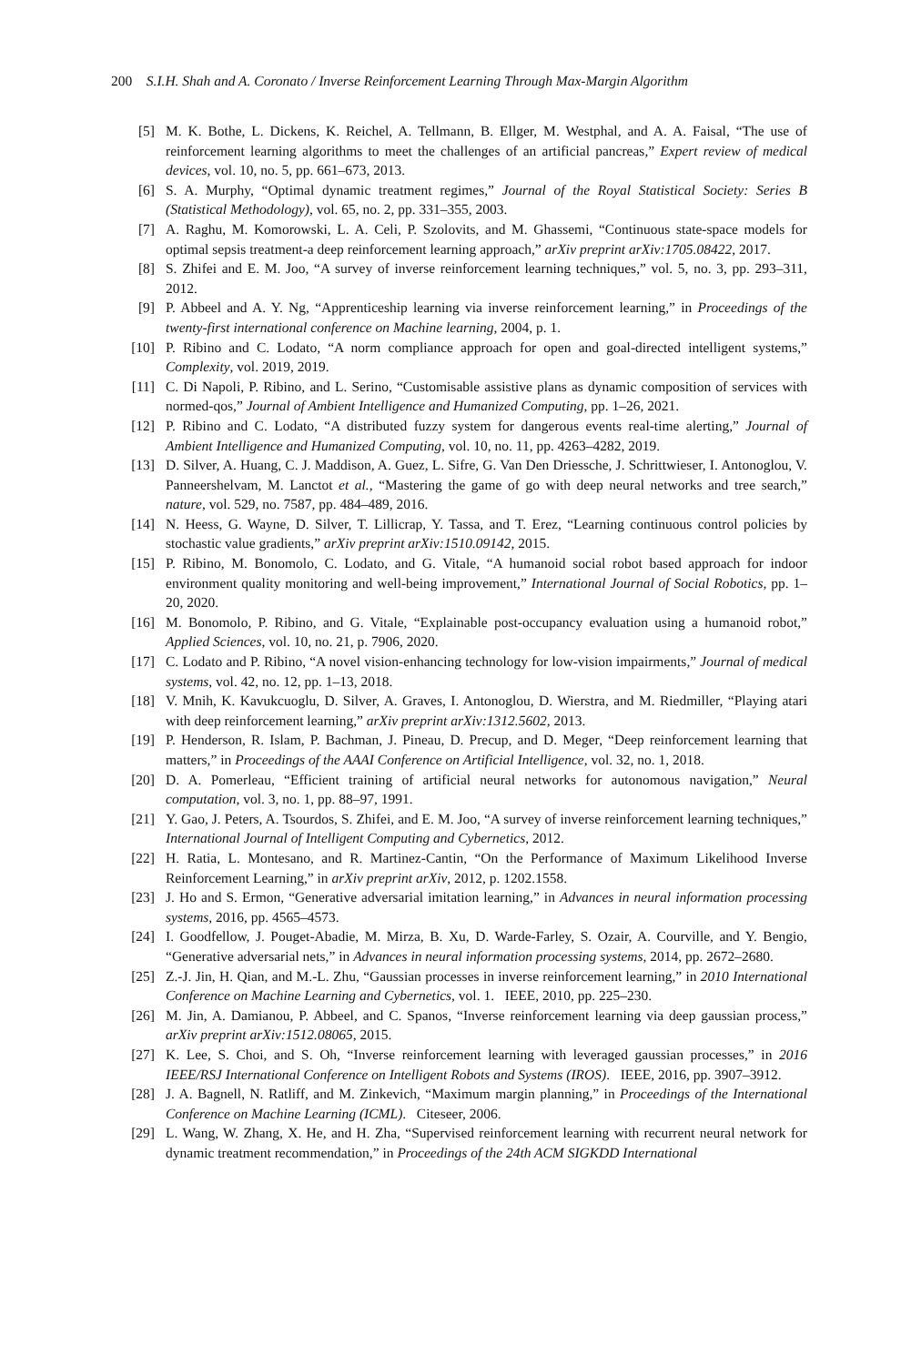200 S.I.H. Shah and A. Coronato / Inverse Reinforcement Learning Through Max-Margin Algorithm
[5] M. K. Bothe, L. Dickens, K. Reichel, A. Tellmann, B. Ellger, M. Westphal, and A. A. Faisal, “The use of reinforcement learning algorithms to meet the challenges of an artificial pancreas,” Expert review of medical devices, vol. 10, no. 5, pp. 661–673, 2013.
[6] S. A. Murphy, “Optimal dynamic treatment regimes,” Journal of the Royal Statistical Society: Series B (Statistical Methodology), vol. 65, no. 2, pp. 331–355, 2003.
[7] A. Raghu, M. Komorowski, L. A. Celi, P. Szolovits, and M. Ghassemi, “Continuous state-space models for optimal sepsis treatment-a deep reinforcement learning approach,” arXiv preprint arXiv:1705.08422, 2017.
[8] S. Zhifei and E. M. Joo, “A survey of inverse reinforcement learning techniques,” vol. 5, no. 3, pp. 293–311, 2012.
[9] P. Abbeel and A. Y. Ng, “Apprenticeship learning via inverse reinforcement learning,” in Proceedings of the twenty-first international conference on Machine learning, 2004, p. 1.
[10] P. Ribino and C. Lodato, “A norm compliance approach for open and goal-directed intelligent systems,” Complexity, vol. 2019, 2019.
[11] C. Di Napoli, P. Ribino, and L. Serino, “Customisable assistive plans as dynamic composition of services with normed-qos,” Journal of Ambient Intelligence and Humanized Computing, pp. 1–26, 2021.
[12] P. Ribino and C. Lodato, “A distributed fuzzy system for dangerous events real-time alerting,” Journal of Ambient Intelligence and Humanized Computing, vol. 10, no. 11, pp. 4263–4282, 2019.
[13] D. Silver, A. Huang, C. J. Maddison, A. Guez, L. Sifre, G. Van Den Driessche, J. Schrittwieser, I. Antonoglou, V. Panneershelvam, M. Lanctot et al., “Mastering the game of go with deep neural networks and tree search,” nature, vol. 529, no. 7587, pp. 484–489, 2016.
[14] N. Heess, G. Wayne, D. Silver, T. Lillicrap, Y. Tassa, and T. Erez, “Learning continuous control policies by stochastic value gradients,” arXiv preprint arXiv:1510.09142, 2015.
[15] P. Ribino, M. Bonomolo, C. Lodato, and G. Vitale, “A humanoid social robot based approach for indoor environment quality monitoring and well-being improvement,” International Journal of Social Robotics, pp. 1–20, 2020.
[16] M. Bonomolo, P. Ribino, and G. Vitale, “Explainable post-occupancy evaluation using a humanoid robot,” Applied Sciences, vol. 10, no. 21, p. 7906, 2020.
[17] C. Lodato and P. Ribino, “A novel vision-enhancing technology for low-vision impairments,” Journal of medical systems, vol. 42, no. 12, pp. 1–13, 2018.
[18] V. Mnih, K. Kavukcuoglu, D. Silver, A. Graves, I. Antonoglou, D. Wierstra, and M. Riedmiller, “Playing atari with deep reinforcement learning,” arXiv preprint arXiv:1312.5602, 2013.
[19] P. Henderson, R. Islam, P. Bachman, J. Pineau, D. Precup, and D. Meger, “Deep reinforcement learning that matters,” in Proceedings of the AAAI Conference on Artificial Intelligence, vol. 32, no. 1, 2018.
[20] D. A. Pomerleau, “Efficient training of artificial neural networks for autonomous navigation,” Neural computation, vol. 3, no. 1, pp. 88–97, 1991.
[21] Y. Gao, J. Peters, A. Tsourdos, S. Zhifei, and E. M. Joo, “A survey of inverse reinforcement learning techniques,” International Journal of Intelligent Computing and Cybernetics, 2012.
[22] H. Ratia, L. Montesano, and R. Martinez-Cantin, “On the Performance of Maximum Likelihood Inverse Reinforcement Learning,” in arXiv preprint arXiv, 2012, p. 1202.1558.
[23] J. Ho and S. Ermon, “Generative adversarial imitation learning,” in Advances in neural information processing systems, 2016, pp. 4565–4573.
[24] I. Goodfellow, J. Pouget-Abadie, M. Mirza, B. Xu, D. Warde-Farley, S. Ozair, A. Courville, and Y. Bengio, “Generative adversarial nets,” in Advances in neural information processing systems, 2014, pp. 2672–2680.
[25] Z.-J. Jin, H. Qian, and M.-L. Zhu, “Gaussian processes in inverse reinforcement learning,” in 2010 International Conference on Machine Learning and Cybernetics, vol. 1. IEEE, 2010, pp. 225–230.
[26] M. Jin, A. Damianou, P. Abbeel, and C. Spanos, “Inverse reinforcement learning via deep gaussian process,” arXiv preprint arXiv:1512.08065, 2015.
[27] K. Lee, S. Choi, and S. Oh, “Inverse reinforcement learning with leveraged gaussian processes,” in 2016 IEEE/RSJ International Conference on Intelligent Robots and Systems (IROS). IEEE, 2016, pp. 3907–3912.
[28] J. A. Bagnell, N. Ratliff, and M. Zinkevich, “Maximum margin planning,” in Proceedings of the International Conference on Machine Learning (ICML). Citeseer, 2006.
[29] L. Wang, W. Zhang, X. He, and H. Zha, “Supervised reinforcement learning with recurrent neural network for dynamic treatment recommendation,” in Proceedings of the 24th ACM SIGKDD International